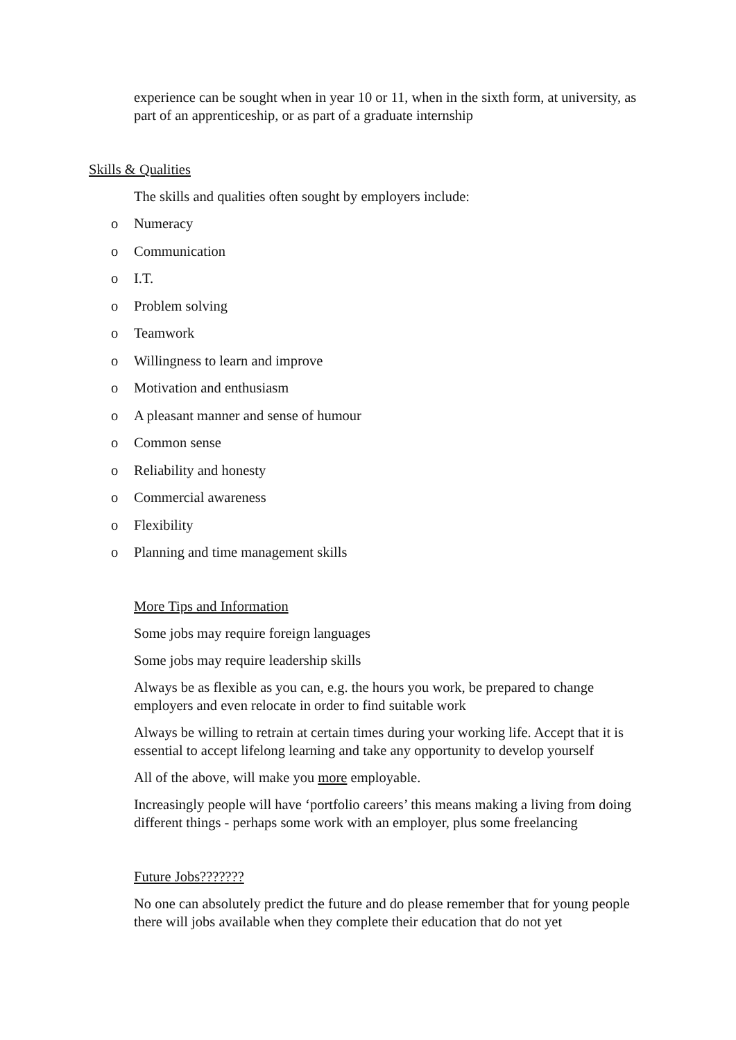experience can be sought when in year 10 or 11, when in the sixth form, at university, as part of an apprenticeship, or as part of a graduate internship
Skills & Qualities
The skills and qualities often sought by employers include:
o Numeracy
o Communication
o I.T.
o Problem solving
o Teamwork
o Willingness to learn and improve
o Motivation and enthusiasm
o A pleasant manner and sense of humour
o Common sense
o Reliability and honesty
o Commercial awareness
o Flexibility
o Planning and time management skills
More Tips and Information
Some jobs may require foreign languages
Some jobs may require leadership skills
Always be as flexible as you can, e.g. the hours you work, be prepared to change employers and even relocate in order to find suitable work
Always be willing to retrain at certain times during your working life. Accept that it is essential to accept lifelong learning and take any opportunity to develop yourself
All of the above, will make you more employable.
Increasingly people will have ‘portfolio careers’ this means making a living from doing different things - perhaps some work with an employer, plus some freelancing
Future Jobs???????
No one can absolutely predict the future and do please remember that for young people there will jobs available when they complete their education that do not yet